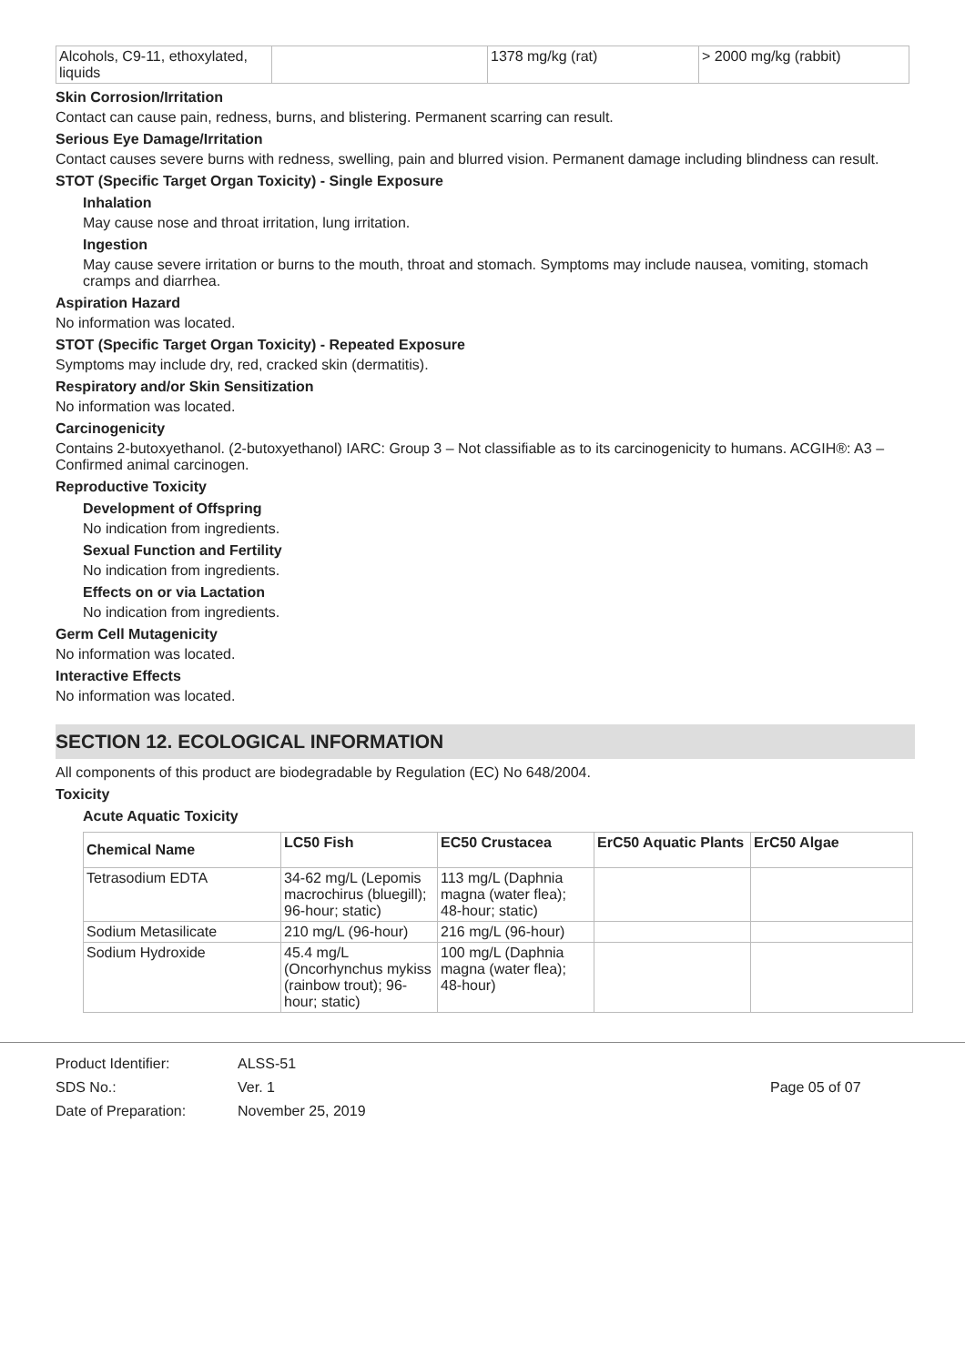| Alcohols, C9-11, ethoxylated, liquids | | 1378 mg/kg (rat) | > 2000 mg/kg (rabbit) |
Skin Corrosion/Irritation
Contact can cause pain, redness, burns, and blistering. Permanent scarring can result.
Serious Eye Damage/Irritation
Contact causes severe burns with redness, swelling, pain and blurred vision. Permanent damage including blindness can result.
STOT (Specific Target Organ Toxicity) - Single Exposure
Inhalation
May cause nose and throat irritation, lung irritation.
Ingestion
May cause severe irritation or burns to the mouth, throat and stomach. Symptoms may include nausea, vomiting, stomach cramps and diarrhea.
Aspiration Hazard
No information was located.
STOT (Specific Target Organ Toxicity) - Repeated Exposure
Symptoms may include dry, red, cracked skin (dermatitis).
Respiratory and/or Skin Sensitization
No information was located.
Carcinogenicity
Contains 2-butoxyethanol. (2-butoxyethanol) IARC: Group 3 – Not classifiable as to its carcinogenicity to humans. ACGIH®: A3 – Confirmed animal carcinogen.
Reproductive Toxicity
Development of Offspring
No indication from ingredients.
Sexual Function and Fertility
No indication from ingredients.
Effects on or via Lactation
No indication from ingredients.
Germ Cell Mutagenicity
No information was located.
Interactive Effects
No information was located.
SECTION 12. ECOLOGICAL INFORMATION
All components of this product are biodegradable by Regulation (EC) No 648/2004.
Toxicity
Acute Aquatic Toxicity
| Chemical Name | LC50 Fish | EC50 Crustacea | ErC50 Aquatic Plants | ErC50 Algae |
| --- | --- | --- | --- | --- |
| Tetrasodium EDTA | 34-62 mg/L (Lepomis macrochirus (bluegill); 96-hour; static) | 113 mg/L (Daphnia magna (water flea); 48-hour; static) | | |
| Sodium Metasilicate | 210 mg/L (96-hour) | 216 mg/L (96-hour) | | |
| Sodium Hydroxide | 45.4 mg/L (Oncorhynchus mykiss (rainbow trout); 96-hour; static) | 100 mg/L (Daphnia magna (water flea); 48-hour) | | |
Product Identifier:
SDS No.:
Date of Preparation:
ALSS-51
Ver. 1
November 25, 2019
Page 05 of 07